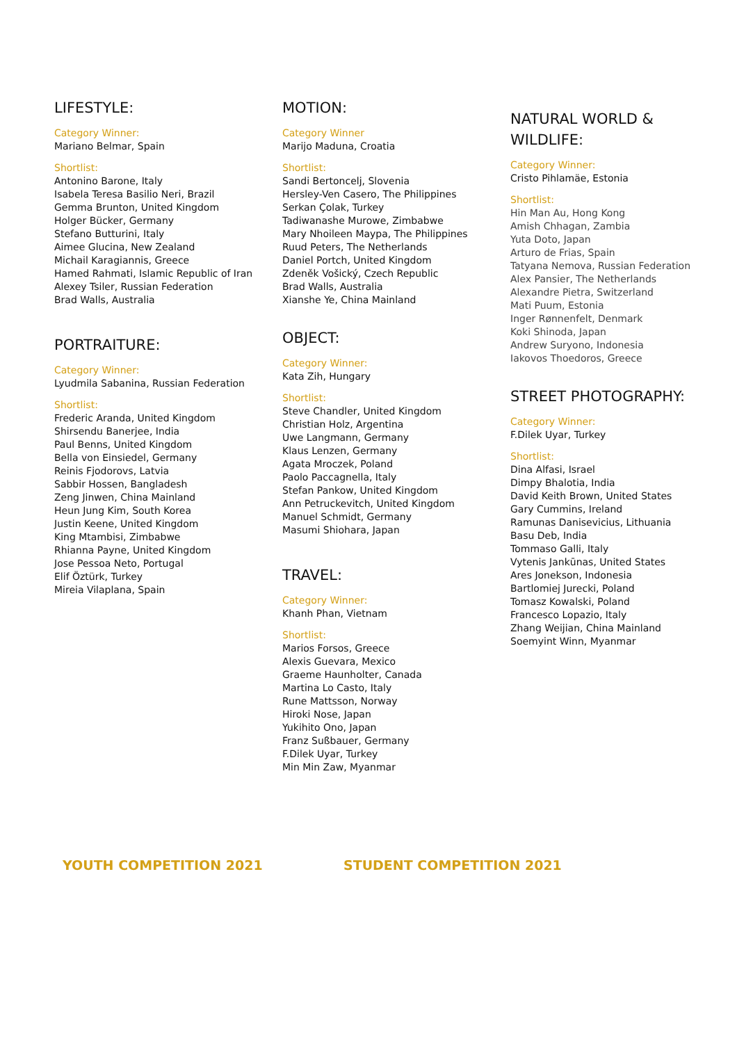LIFESTYLE:
Category Winner:
Mariano Belmar, Spain
Shortlist:
Antonino Barone, Italy
Isabela Teresa Basilio Neri, Brazil
Gemma Brunton, United Kingdom
Holger Bücker, Germany
Stefano Butturini, Italy
Aimee Glucina, New Zealand
Michail Karagiannis, Greece
Hamed Rahmati, Islamic Republic of Iran
Alexey Tsiler, Russian Federation
Brad Walls, Australia
PORTRAITURE:
Category Winner:
Lyudmila Sabanina, Russian Federation
Shortlist:
Frederic Aranda, United Kingdom
Shirsendu Banerjee, India
Paul Benns, United Kingdom
Bella von Einsiedel, Germany
Reinis Fjodorovs, Latvia
Sabbir Hossen, Bangladesh
Zeng Jinwen, China Mainland
Heun Jung Kim, South Korea
Justin Keene, United Kingdom
King Mtambisi, Zimbabwe
Rhianna Payne, United Kingdom
Jose Pessoa Neto, Portugal
Elif Öztürk, Turkey
Mireia Vilaplana, Spain
MOTION:
Category Winner
Marijo Maduna, Croatia
Shortlist:
Sandi Bertoncelj, Slovenia
Hersley-Ven Casero, The Philippines
Serkan Çolak, Turkey
Tadiwanashe Murowe, Zimbabwe
Mary Nhoileen Maypa, The Philippines
Ruud Peters, The Netherlands
Daniel Portch, United Kingdom
Zdeněk Vošický, Czech Republic
Brad Walls, Australia
Xianshe Ye, China Mainland
OBJECT:
Category Winner:
Kata Zih, Hungary
Shortlist:
Steve Chandler, United Kingdom
Christian Holz, Argentina
Uwe Langmann, Germany
Klaus Lenzen, Germany
Agata Mroczek, Poland
Paolo Paccagnella, Italy
Stefan Pankow, United Kingdom
Ann Petruckevitch, United Kingdom
Manuel Schmidt, Germany
Masumi Shiohara, Japan
TRAVEL:
Category Winner:
Khanh Phan, Vietnam
Shortlist:
Marios Forsos, Greece
Alexis Guevara, Mexico
Graeme Haunholter, Canada
Martina Lo Casto, Italy
Rune Mattsson, Norway
Hiroki Nose, Japan
Yukihito Ono, Japan
Franz Sußbauer, Germany
F.Dilek Uyar, Turkey
Min Min Zaw, Myanmar
NATURAL WORLD &
WILDLIFE:
Category Winner:
Cristo Pihlamäe, Estonia
Shortlist:
Hin Man Au, Hong Kong
Amish Chhagan, Zambia
Yuta Doto, Japan
Arturo de Frias, Spain
Tatyana Nemova, Russian Federation
Alex Pansier, The Netherlands
Alexandre Pietra, Switzerland
Mati Puum, Estonia
Inger Rønnenfelt, Denmark
Koki Shinoda, Japan
Andrew Suryono, Indonesia
Iakovos Thoedoros, Greece
STREET PHOTOGRAPHY:
Category Winner:
F.Dilek Uyar, Turkey
Shortlist:
Dina Alfasi, Israel
Dimpy Bhalotia, India
David Keith Brown, United States
Gary Cummins, Ireland
Ramunas Danisevicius, Lithuania
Basu Deb, India
Tommaso Galli, Italy
Vytenis Jankūnas, United States
Ares Jonekson, Indonesia
Bartlomiej Jurecki, Poland
Tomasz Kowalski, Poland
Francesco Lopazio, Italy
Zhang Weijian, China Mainland
Soemyint Winn, Myanmar
YOUTH COMPETITION 2021 STUDENT COMPETITION 2021